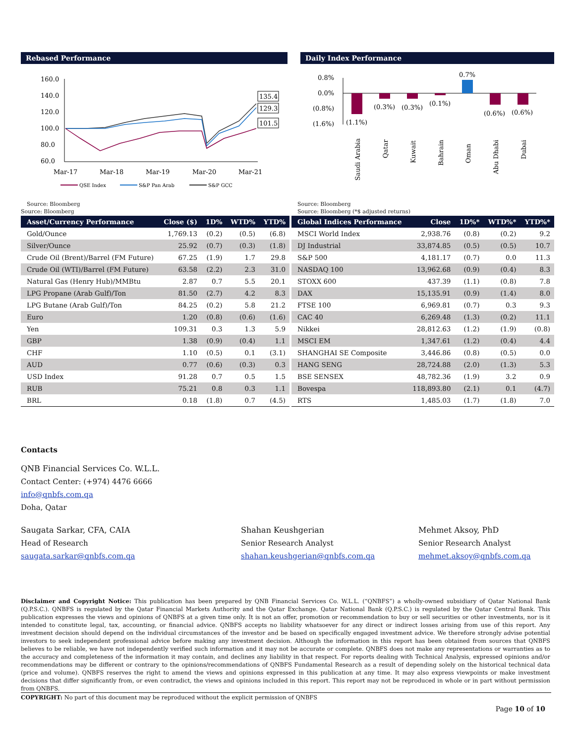Rebased Performance
160.0
140.0
120.0
100.0
80.0
60.0
Mar-17
Mar-18
Mar-19
Mar-20
Mar-21
135.4
129.3
101.5
QSE Index
S&P Pan Arab
S&P GCC
Daily Index Performance
0.8%
0.0%
(0.8%)
(1.6%)
(1.1%)
(0.3%)
(0.3%)
(0.1%)
0.7%
(0.6%)
(0.6%)
Saudi Arabia
Qatar
Kuwait
Bahrain
Oman
Abu Dhabi
Dubai
Source: Bloomberg
Source: Bloomberg
Source: Bloomberg
Source: Bloomberg (*$ adjusted returns)
| Asset/Currency Performance | Close ($) | 1D% | WTD% | YTD% |
| --- | --- | --- | --- | --- |
| Gold/Ounce | 1,769.13 | (0.2) | (0.5) | (6.8) |
| Silver/Ounce | 25.92 | (0.7) | (0.3) | (1.8) |
| Crude Oil (Brent)/Barrel (FM Future) | 67.25 | (1.9) | 1.7 | 29.8 |
| Crude Oil (WTI)/Barrel (FM Future) | 63.58 | (2.2) | 2.3 | 31.0 |
| Natural Gas (Henry Hub)/MMBtu | 2.87 | 0.7 | 5.5 | 20.1 |
| LPG Propane (Arab Gulf)/Ton | 81.50 | (2.7) | 4.2 | 8.3 |
| LPG Butane (Arab Gulf)/Ton | 84.25 | (0.2) | 5.8 | 21.2 |
| Euro | 1.20 | (0.8) | (0.6) | (1.6) |
| Yen | 109.31 | 0.3 | 1.3 | 5.9 |
| GBP | 1.38 | (0.9) | (0.4) | 1.1 |
| CHF | 1.10 | (0.5) | 0.1 | (3.1) |
| AUD | 0.77 | (0.6) | (0.3) | 0.3 |
| USD Index | 91.28 | 0.7 | 0.5 | 1.5 |
| RUB | 75.21 | 0.8 | 0.3 | 1.1 |
| BRL | 0.18 | (1.8) | 0.7 | (4.5) |
| Global Indices Performance | Close | 1D%* | WTD%* | YTD%* |
| --- | --- | --- | --- | --- |
| MSCI World Index | 2,938.76 | (0.8) | (0.2) | 9.2 |
| DJ Industrial | 33,874.85 | (0.5) | (0.5) | 10.7 |
| S&P 500 | 4,181.17 | (0.7) | 0.0 | 11.3 |
| NASDAQ 100 | 13,962.68 | (0.9) | (0.4) | 8.3 |
| STOXX 600 | 437.39 | (1.1) | (0.8) | 7.8 |
| DAX | 15,135.91 | (0.9) | (1.4) | 8.0 |
| FTSE 100 | 6,969.81 | (0.7) | 0.3 | 9.3 |
| CAC 40 | 6,269.48 | (1.3) | (0.2) | 11.1 |
| Nikkei | 28,812.63 | (1.2) | (1.9) | (0.8) |
| MSCI EM | 1,347.61 | (1.2) | (0.4) | 4.4 |
| SHANGHAI SE Composite | 3,446.86 | (0.8) | (0.5) | 0.0 |
| HANG SENG | 28,724.88 | (2.0) | (1.3) | 5.3 |
| BSE SENSEX | 48,782.36 | (1.9) | 3.2 | 0.9 |
| Bovespa | 118,893.80 | (2.1) | 0.1 | (4.7) |
| RTS | 1,485.03 | (1.7) | (1.8) | 7.0 |
Contacts
QNB Financial Services Co. W.L.L.
Contact Center: (+974) 4476 6666
info@qnbfs.com.qa
Doha, Qatar
Saugata Sarkar, CFA, CAIA
Head of Research
saugata.sarkar@qnbfs.com.qa
Shahan Keushgerian
Senior Research Analyst
shahan.keushgerian@qnbfs.com.qa
Mehmet Aksoy, PhD
Senior Research Analyst
mehmet.aksoy@qnbfs.com.qa
Disclaimer and Copyright Notice: This publication has been prepared by QNB Financial Services Co. W.L.L. (“QNBFS”) a wholly-owned subsidiary of Qatar National Bank (Q.P.S.C.). QNBFS is regulated by the Qatar Financial Markets Authority and the Qatar Exchange. Qatar National Bank (Q.P.S.C.) is regulated by the Qatar Central Bank. This publication expresses the views and opinions of QNBFS at a given time only. It is not an offer, promotion or recommendation to buy or sell securities or other investments, nor is it intended to constitute legal, tax, accounting, or financial advice. QNBFS accepts no liability whatsoever for any direct or indirect losses arising from use of this report. Any investment decision should depend on the individual circumstances of the investor and be based on specifically engaged investment advice. We therefore strongly advise potential investors to seek independent professional advice before making any investment decision. Although the information in this report has been obtained from sources that QNBFS believes to be reliable, we have not independently verified such information and it may not be accurate or complete. QNBFS does not make any representations or warranties as to the accuracy and completeness of the information it may contain, and declines any liability in that respect. For reports dealing with Technical Analysis, expressed opinions and/or recommendations may be different or contrary to the opinions/recommendations of QNBFS Fundamental Research as a result of depending solely on the historical technical data (price and volume). QNBFS reserves the right to amend the views and opinions expressed in this publication at any time. It may also express viewpoints or make investment decisions that differ significantly from, or even contradict, the views and opinions included in this report. This report may not be reproduced in whole or in part without permission from QNBFS.
COPYRIGHT: No part of this document may be reproduced without the explicit permission of QNBFS
Page 10 of 10